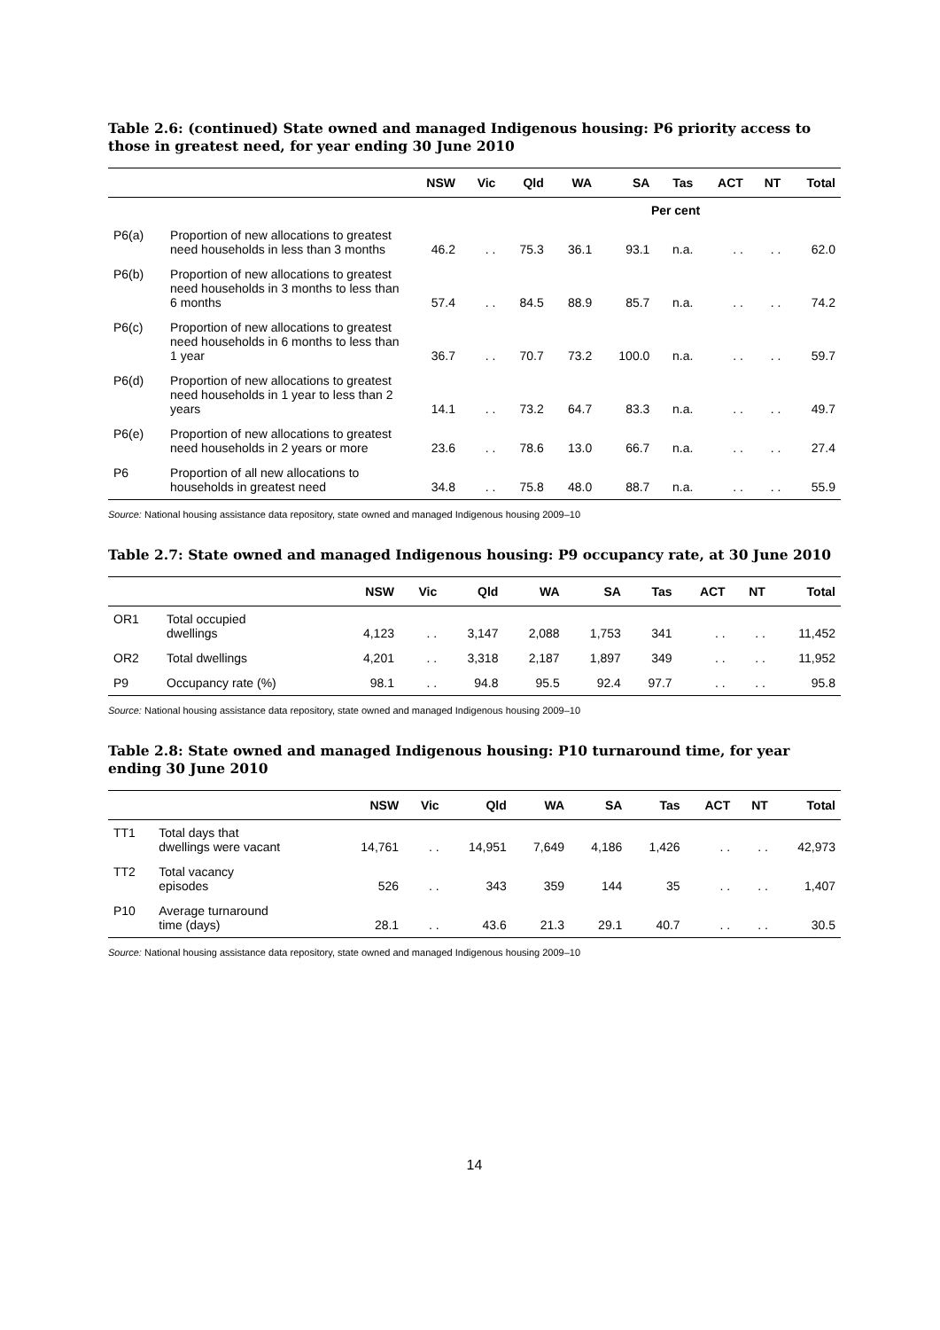Table 2.6: (continued) State owned and managed Indigenous housing: P6 priority access to those in greatest need, for year ending 30 June 2010
| | | NSW | Vic | Qld | WA | SA | Tas | ACT | NT | Total |
| --- | --- | --- | --- | --- | --- | --- | --- | --- | --- | --- |
| Per cent | | | | | | | | | | |
| P6(a) | Proportion of new allocations to greatest need households in less than 3 months | 46.2 | . . | 75.3 | 36.1 | 93.1 | n.a. | . . | . . | 62.0 |
| P6(b) | Proportion of new allocations to greatest need households in 3 months to less than 6 months | 57.4 | . . | 84.5 | 88.9 | 85.7 | n.a. | . . | . . | 74.2 |
| P6(c) | Proportion of new allocations to greatest need households in 6 months to less than 1 year | 36.7 | . . | 70.7 | 73.2 | 100.0 | n.a. | . . | . . | 59.7 |
| P6(d) | Proportion of new allocations to greatest need households in 1 year to less than 2 years | 14.1 | . . | 73.2 | 64.7 | 83.3 | n.a. | . . | . . | 49.7 |
| P6(e) | Proportion of new allocations to greatest need households in 2 years or more | 23.6 | . . | 78.6 | 13.0 | 66.7 | n.a. | . . | . . | 27.4 |
| P6 | Proportion of all new allocations to households in greatest need | 34.8 | . . | 75.8 | 48.0 | 88.7 | n.a. | . . | . . | 55.9 |
Source: National housing assistance data repository, state owned and managed Indigenous housing 2009–10
Table 2.7: State owned and managed Indigenous housing: P9 occupancy rate, at 30 June 2010
| | | NSW | Vic | Qld | WA | SA | Tas | ACT | NT | Total |
| --- | --- | --- | --- | --- | --- | --- | --- | --- | --- | --- |
| OR1 | Total occupied dwellings | 4,123 | . . | 3,147 | 2,088 | 1,753 | 341 | . . | . . | 11,452 |
| OR2 | Total dwellings | 4,201 | . . | 3,318 | 2,187 | 1,897 | 349 | . . | . . | 11,952 |
| P9 | Occupancy rate (%) | 98.1 | . . | 94.8 | 95.5 | 92.4 | 97.7 | . . | . . | 95.8 |
Source: National housing assistance data repository, state owned and managed Indigenous housing 2009–10
Table 2.8: State owned and managed Indigenous housing: P10 turnaround time, for year ending 30 June 2010
| | | NSW | Vic | Qld | WA | SA | Tas | ACT | NT | Total |
| --- | --- | --- | --- | --- | --- | --- | --- | --- | --- | --- |
| TT1 | Total days that dwellings were vacant | 14,761 | . . | 14,951 | 7,649 | 4,186 | 1,426 | . . | . . | 42,973 |
| TT2 | Total vacancy episodes | 526 | . . | 343 | 359 | 144 | 35 | . . | . . | 1,407 |
| P10 | Average turnaround time (days) | 28.1 | . . | 43.6 | 21.3 | 29.1 | 40.7 | . . | . . | 30.5 |
Source: National housing assistance data repository, state owned and managed Indigenous housing 2009–10
14